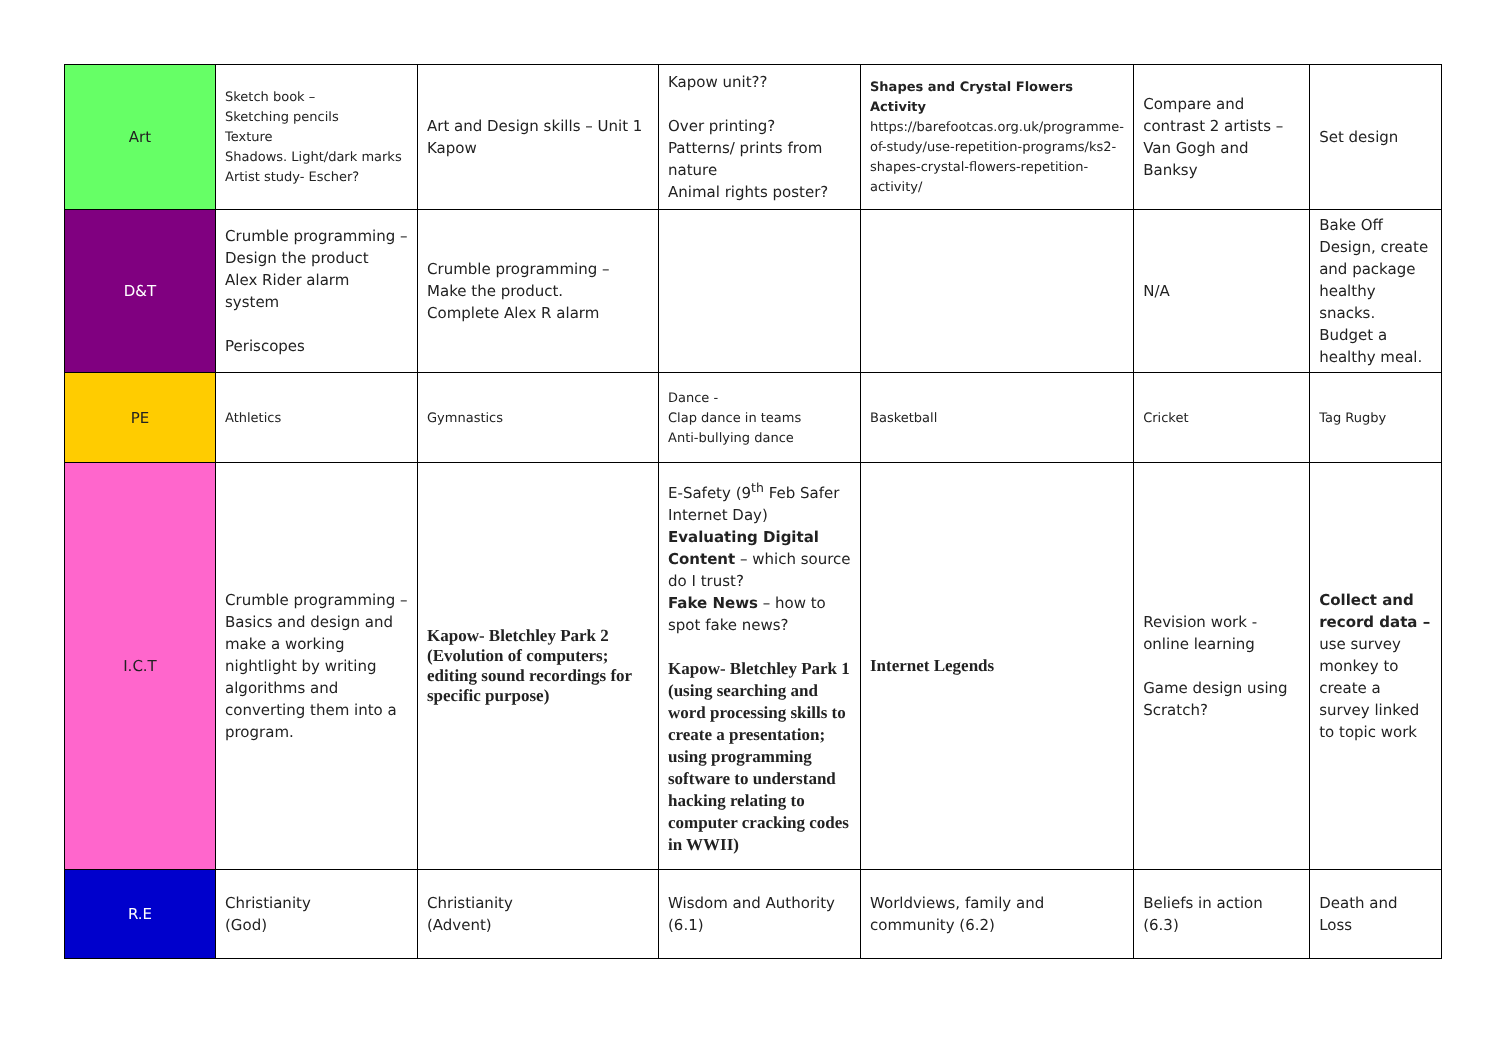| Art | Sketch book – Sketching pencils Texture Shadows. Light/dark marks Artist study- Escher? | Art and Design skills – Unit 1 Kapow | Kapow unit?? Over printing? Patterns/ prints from nature Animal rights poster? | Shapes and Crystal Flowers Activity https://barefootcas.org.uk/programme-of-study/use-repetition-programs/ks2-shapes-crystal-flowers-repetition-activity/ | Compare and contrast 2 artists – Van Gogh and Banksy | Set design |
| D&T | Crumble programming – Design the product Alex Rider alarm system Periscopes | Crumble programming – Make the product. Complete Alex R alarm | | | N/A | Bake Off Design, create and package healthy snacks. Budget a healthy meal. |
| PE | Athletics | Gymnastics | Dance - Clap dance in teams Anti-bullying dance | Basketball | Cricket | Tag Rugby |
| I.C.T | Crumble programming – Basics and design and make a working nightlight by writing algorithms and converting them into a program. | Kapow- Bletchley Park 2 (Evolution of computers; editing sound recordings for specific purpose) | E-Safety (9<sup>th</sup> Feb Safer Internet Day) Evaluating Digital Content – which source do I trust? Fake News – how to spot fake news? Kapow- Bletchley Park 1 (using searching and word processing skills to create a presentation; using programming software to understand hacking relating to computer cracking codes in WWII) | Internet Legends | Revision work - online learning Game design using Scratch? | Collect and record data – use survey monkey to create a survey linked to topic work |
| R.E | Christianity (God) | Christianity (Advent) | Wisdom and Authority (6.1) | Worldviews, family and community (6.2) | Beliefs in action (6.3) | Death and Loss |